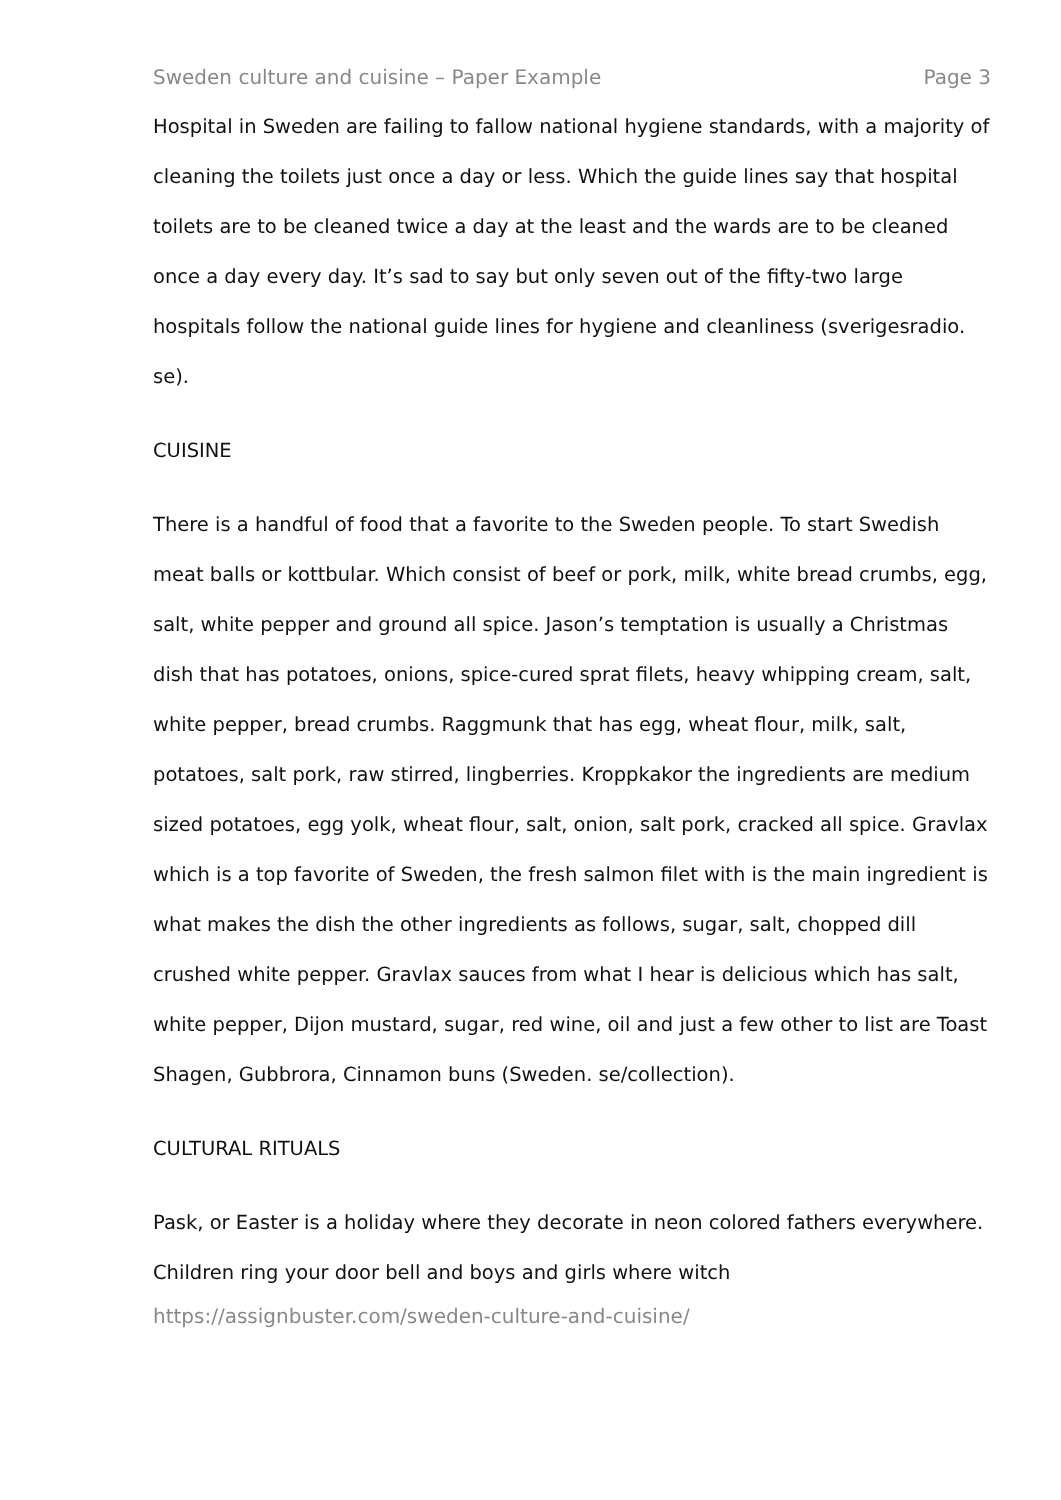Sweden culture and cuisine – Paper Example Page 3
Hospital in Sweden are failing to fallow national hygiene standards, with a majority of cleaning the toilets just once a day or less. Which the guide lines say that hospital toilets are to be cleaned twice a day at the least and the wards are to be cleaned once a day every day. It’s sad to say but only seven out of the fifty-two large hospitals follow the national guide lines for hygiene and cleanliness (sverigesradio. se).
CUISINE
There is a handful of food that a favorite to the Sweden people. To start Swedish meat balls or kottbular. Which consist of beef or pork, milk, white bread crumbs, egg, salt, white pepper and ground all spice. Jason’s temptation is usually a Christmas dish that has potatoes, onions, spice-cured sprat filets, heavy whipping cream, salt, white pepper, bread crumbs. Raggmunk that has egg, wheat flour, milk, salt, potatoes, salt pork, raw stirred, lingberries. Kroppkakor the ingredients are medium sized potatoes, egg yolk, wheat flour, salt, onion, salt pork, cracked all spice. Gravlax which is a top favorite of Sweden, the fresh salmon filet with is the main ingredient is what makes the dish the other ingredients as follows, sugar, salt, chopped dill crushed white pepper. Gravlax sauces from what I hear is delicious which has salt, white pepper, Dijon mustard, sugar, red wine, oil and just a few other to list are Toast Shagen, Gubbrora, Cinnamon buns (Sweden. se/collection).
CULTURAL RITUALS
Pask, or Easter is a holiday where they decorate in neon colored fathers everywhere. Children ring your door bell and boys and girls where witch
https://assignbuster.com/sweden-culture-and-cuisine/